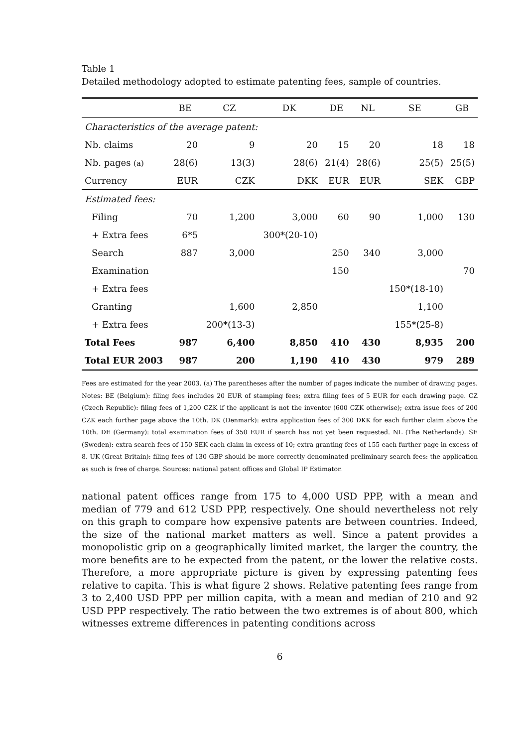Table 1
Detailed methodology adopted to estimate patenting fees, sample of countries.
| | BE | CZ | DK | DE | NL | SE | GB |
| --- | --- | --- | --- | --- | --- | --- | --- |
| Characteristics of the average patent: | | | | | | | |
| Nb. claims | 20 | 9 | 20 | 15 | 20 | 18 | 18 |
| Nb. pages (a) | 28(6) | 13(3) | 28(6) | 21(4) | 28(6) | 25(5) | 25(5) |
| Currency | EUR | CZK | DKK | EUR | EUR | SEK | GBP |
| Estimated fees: | | | | | | | |
| Filing | 70 | 1,200 | 3,000 | 60 | 90 | 1,000 | 130 |
| + Extra fees | 6*5 | | 300*(20-10) | | | | |
| Search | 887 | 3,000 | | 250 | 340 | 3,000 | |
| Examination | | | | 150 | | | 70 |
| + Extra fees | | | | | | 150*(18-10) | |
| Granting | | 1,600 | 2,850 | | | 1,100 | |
| + Extra fees | | 200*(13-3) | | | | 155*(25-8) | |
| Total Fees | 987 | 6,400 | 8,850 | 410 | 430 | 8,935 | 200 |
| Total EUR 2003 | 987 | 200 | 1,190 | 410 | 430 | 979 | 289 |
Fees are estimated for the year 2003. (a) The parentheses after the number of pages indicate the number of drawing pages. Notes: BE (Belgium): filing fees includes 20 EUR of stamping fees; extra filing fees of 5 EUR for each drawing page. CZ (Czech Republic): filing fees of 1,200 CZK if the applicant is not the inventor (600 CZK otherwise); extra issue fees of 200 CZK each further page above the 10th. DK (Denmark): extra application fees of 300 DKK for each further claim above the 10th. DE (Germany): total examination fees of 350 EUR if search has not yet been requested. NL (The Netherlands). SE (Sweden): extra search fees of 150 SEK each claim in excess of 10; extra granting fees of 155 each further page in excess of 8. UK (Great Britain): filing fees of 130 GBP should be more correctly denominated preliminary search fees: the application as such is free of charge. Sources: national patent offices and Global IP Estimator.
national patent offices range from 175 to 4,000 USD PPP, with a mean and median of 779 and 612 USD PPP, respectively. One should nevertheless not rely on this graph to compare how expensive patents are between countries. Indeed, the size of the national market matters as well. Since a patent provides a monopolistic grip on a geographically limited market, the larger the country, the more benefits are to be expected from the patent, or the lower the relative costs. Therefore, a more appropriate picture is given by expressing patenting fees relative to capita. This is what figure 2 shows. Relative patenting fees range from 3 to 2,400 USD PPP per million capita, with a mean and median of 210 and 92 USD PPP respectively. The ratio between the two extremes is of about 800, which witnesses extreme differences in patenting conditions across
6